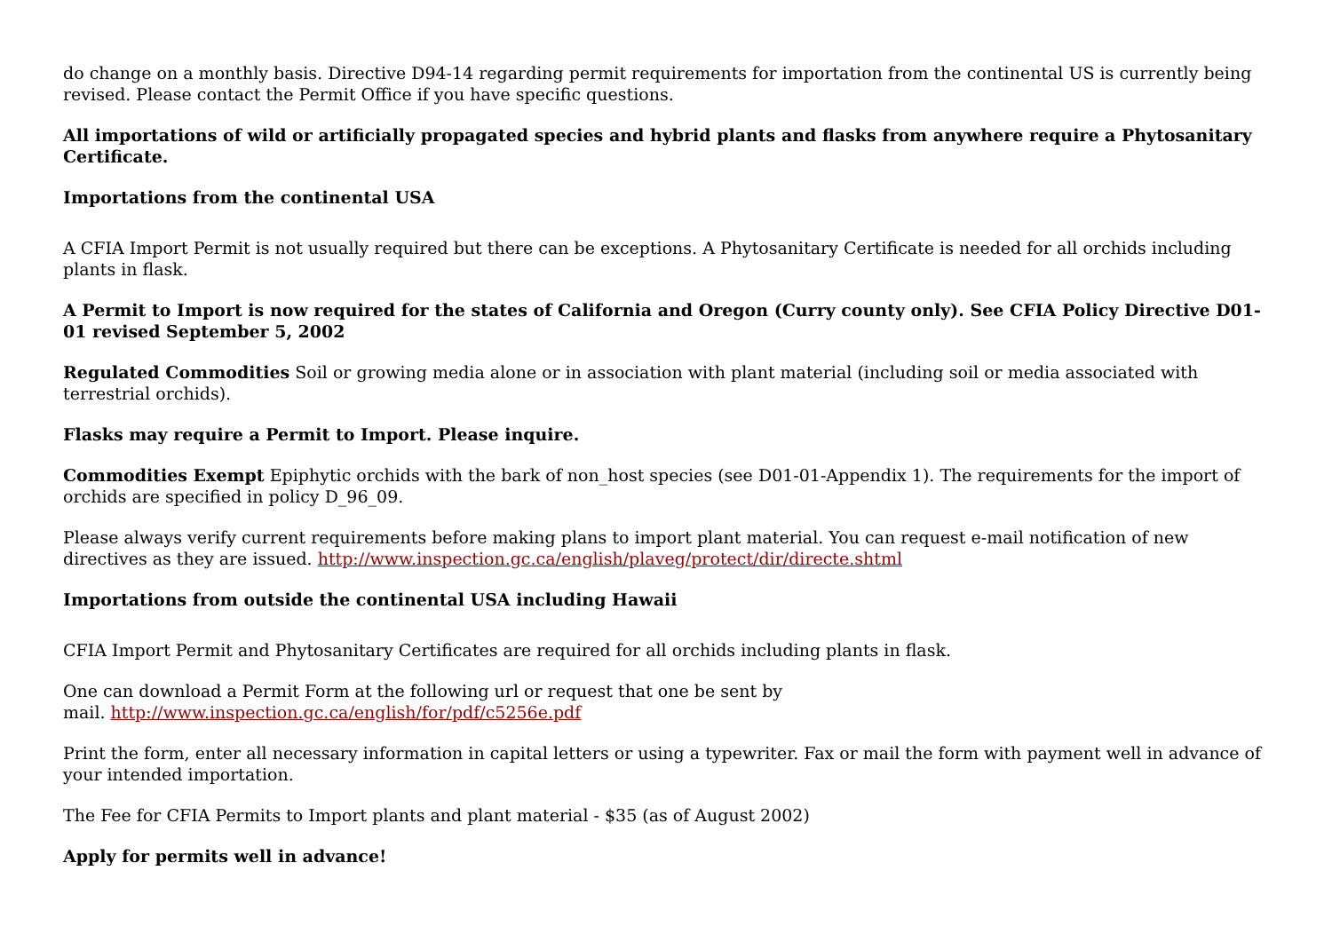do change on a monthly basis. Directive D94-14 regarding permit requirements for importation from the continental US is currently being revised. Please contact the Permit Office if you have specific questions.
All importations of wild or artificially propagated species and hybrid plants and flasks from anywhere require a Phytosanitary Certificate.
Importations from the continental USA
A CFIA Import Permit is not usually required but there can be exceptions. A Phytosanitary Certificate is needed for all orchids including plants in flask.
A Permit to Import is now required for the states of California and Oregon (Curry county only). See CFIA Policy Directive D01-01 revised September 5, 2002
Regulated Commodities Soil or growing media alone or in association with plant material (including soil or media associated with terrestrial orchids).
Flasks may require a Permit to Import. Please inquire.
Commodities Exempt Epiphytic orchids with the bark of non_host species (see D01-01-Appendix 1). The requirements for the import of orchids are specified in policy D_96_09.
Please always verify current requirements before making plans to import plant material. You can request e-mail notification of new directives as they are issued. http://www.inspection.gc.ca/english/plaveg/protect/dir/directe.shtml
Importations from outside the continental USA including Hawaii
CFIA Import Permit and Phytosanitary Certificates are required for all orchids including plants in flask.
One can download a Permit Form at the following url or request that one be sent by
mail. http://www.inspection.gc.ca/english/for/pdf/c5256e.pdf
Print the form, enter all necessary information in capital letters or using a typewriter. Fax or mail the form with payment well in advance of your intended importation.
The Fee for CFIA Permits to Import plants and plant material - $35 (as of August 2002)
Apply for permits well in advance!